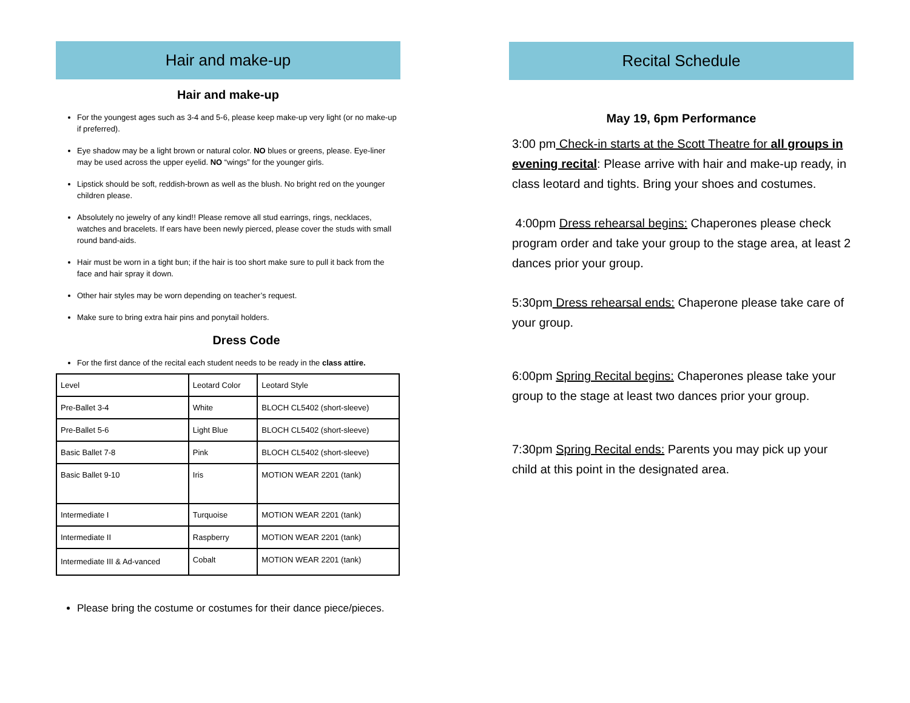Hair and make-up
Hair and make-up
For the youngest ages such as 3-4 and 5-6, please keep make-up very light (or no make-up if preferred).
Eye shadow may be a light brown or natural color. NO blues or greens, please. Eye-liner may be used across the upper eyelid. NO “wings” for the younger girls.
Lipstick should be soft, reddish-brown as well as the blush. No bright red on the younger children please.
Absolutely no jewelry of any kind!! Please remove all stud earrings, rings, necklaces, watches and bracelets. If ears have been newly pierced, please cover the studs with small round band-aids.
Hair must be worn in a tight bun; if the hair is too short make sure to pull it back from the face and hair spray it down.
Other hair styles may be worn depending on teacher’s request.
Make sure to bring extra hair pins and ponytail holders.
Dress Code
For the first dance of the recital each student needs to be ready in the class attire.
| Level | Leotard Color | Leotard Style |
| Pre-Ballet 3-4 | White | BLOCH CL5402 (short-sleeve) |
| Pre-Ballet 5-6 | Light Blue | BLOCH CL5402 (short-sleeve) |
| Basic Ballet 7-8 | Pink | BLOCH CL5402 (short-sleeve) |
| Basic Ballet 9-10 | Iris | MOTION WEAR 2201 (tank) |
| Intermediate I | Turquoise | MOTION WEAR 2201 (tank) |
| Intermediate II | Raspberry | MOTION WEAR 2201 (tank) |
| Intermediate III & Ad-vanced | Cobalt | MOTION WEAR 2201 (tank) |
Please bring the costume or costumes for their dance piece/pieces.
Recital Schedule
May 19, 6pm Performance
3:00 pm Check-in starts at the Scott Theatre for all groups in evening recital: Please arrive with hair and make-up ready, in class leotard and tights. Bring your shoes and costumes.
4:00pm Dress rehearsal begins: Chaperones please check program order and take your group to the stage area, at least 2 dances prior your group.
5:30pm Dress rehearsal ends: Chaperone please take care of your group.
6:00pm Spring Recital begins: Chaperones please take your group to the stage at least two dances prior your group.
7:30pm Spring Recital ends: Parents you may pick up your child at this point in the designated area.